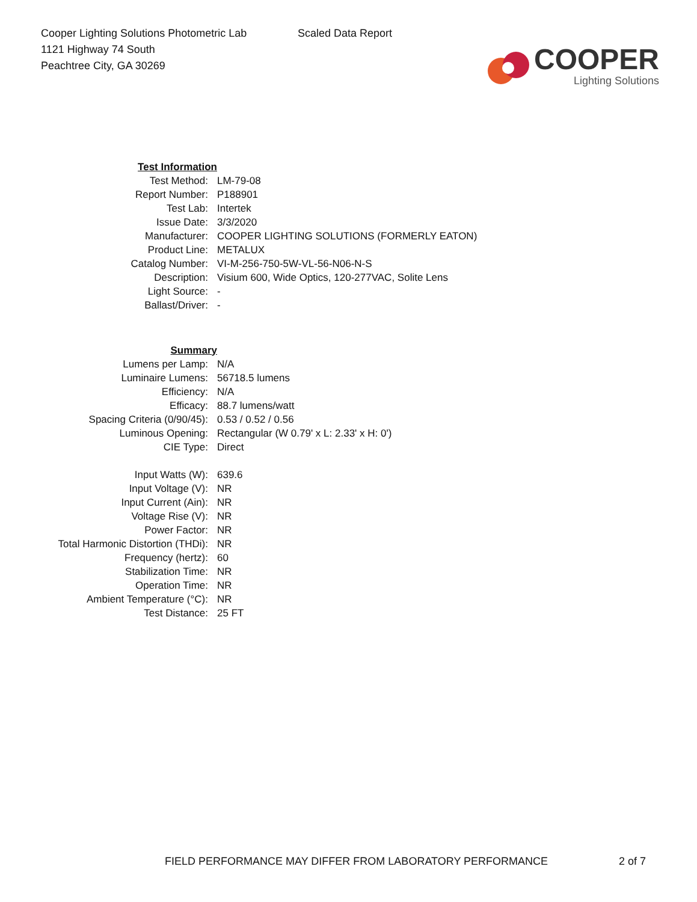Cooper Lighting Solutions Photometric Lab
1121 Highway 74 South
Peachtree City, GA 30269
Scaled Data Report
COOPER
Lighting Solutions
| Test Information | |
| Test Method: | LM-79-08 |
| Report Number: | P188901 |
| Test Lab: | Intertek |
| Issue Date: | 3/3/2020 |
| Manufacturer: | COOPER LIGHTING SOLUTIONS (FORMERLY EATON) |
| Product Line: | METALUX |
| Catalog Number: | VI-M-256-750-5W-VL-56-N06-N-S |
| Description: | Visium 600, Wide Optics, 120-277VAC, Solite Lens |
| Light Source: | - |
| Ballast/Driver: | - |
| Summary | |
| Lumens per Lamp: | N/A |
| Luminaire Lumens: | 56718.5 lumens |
| Efficiency: | N/A |
| Efficacy: | 88.7 lumens/watt |
| Spacing Criteria (0/90/45): | 0.53 / 0.52 / 0.56 |
| Luminous Opening: | Rectangular (W 0.79' x L: 2.33' x H: 0') |
| CIE Type: | Direct |
| Input Watts (W): | 639.6 |
| Input Voltage (V): | NR |
| Input Current (Ain): | NR |
| Voltage Rise (V): | NR |
| Power Factor: | NR |
| Total Harmonic Distortion (THDi): | NR |
| Frequency (hertz): | 60 |
| Stabilization Time: | NR |
| Operation Time: | NR |
| Ambient Temperature (°C): | NR |
| Test Distance: | 25 FT |
FIELD PERFORMANCE MAY DIFFER FROM LABORATORY PERFORMANCE 2 of 7